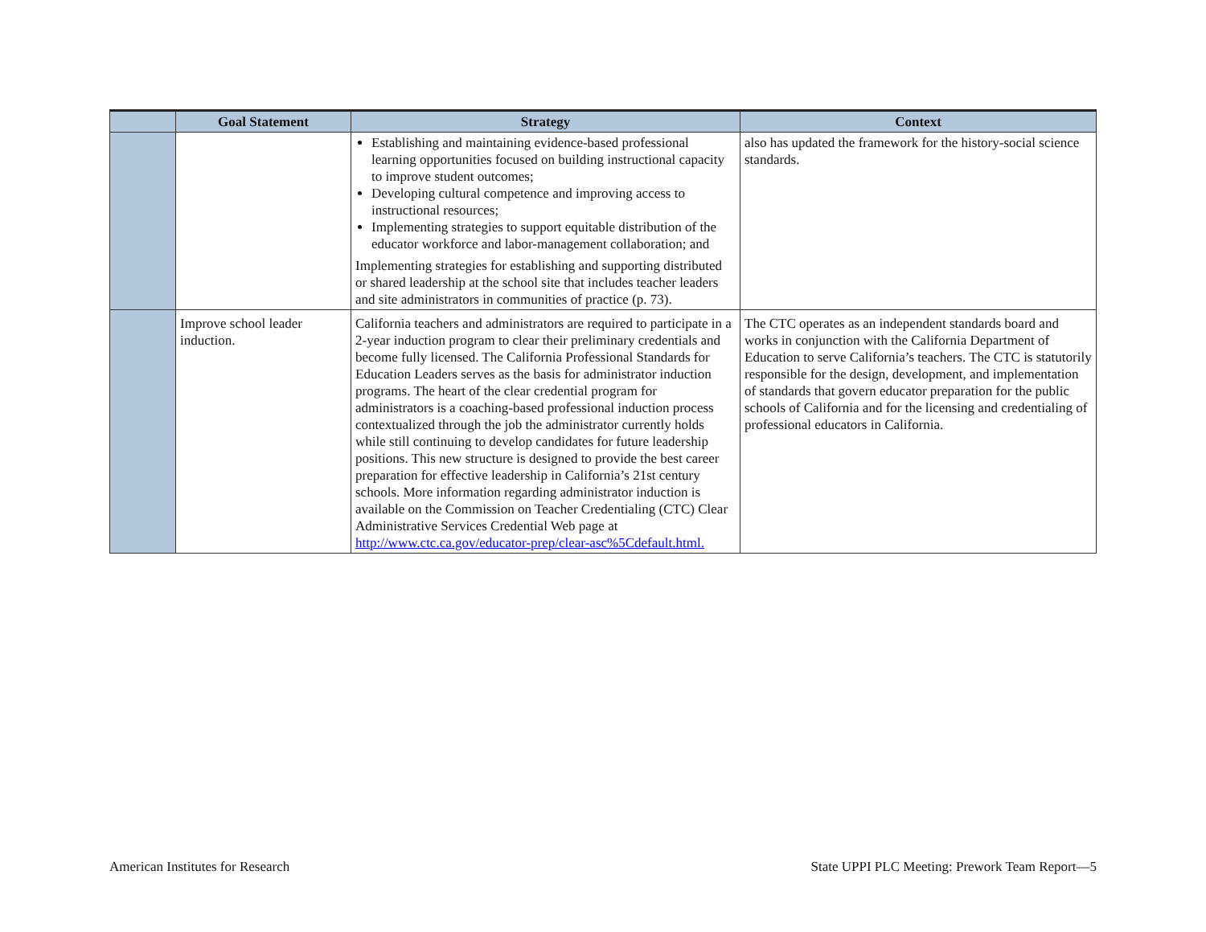| | Goal Statement | Strategy | Context |
| --- | --- | --- | --- |
| | | Establishing and maintaining evidence-based professional learning opportunities focused on building instructional capacity to improve student outcomes; Developing cultural competence and improving access to instructional resources; Implementing strategies to support equitable distribution of the educator workforce and labor-management collaboration; and Implementing strategies for establishing and supporting distributed or shared leadership at the school site that includes teacher leaders and site administrators in communities of practice (p. 73). | also has updated the framework for the history-social science standards. |
| | Improve school leader induction. | California teachers and administrators are required to participate in a 2-year induction program to clear their preliminary credentials and become fully licensed. The California Professional Standards for Education Leaders serves as the basis for administrator induction programs. The heart of the clear credential program for administrators is a coaching-based professional induction process contextualized through the job the administrator currently holds while still continuing to develop candidates for future leadership positions. This new structure is designed to provide the best career preparation for effective leadership in California’s 21st century schools. More information regarding administrator induction is available on the Commission on Teacher Credentialing (CTC) Clear Administrative Services Credential Web page at http://www.ctc.ca.gov/educator-prep/clear-asc%5Cdefault.html. | The CTC operates as an independent standards board and works in conjunction with the California Department of Education to serve California’s teachers. The CTC is statutorily responsible for the design, development, and implementation of standards that govern educator preparation for the public schools of California and for the licensing and credentialing of professional educators in California. |
American Institutes for Research
State UPPI PLC Meeting: Prework Team Report—5